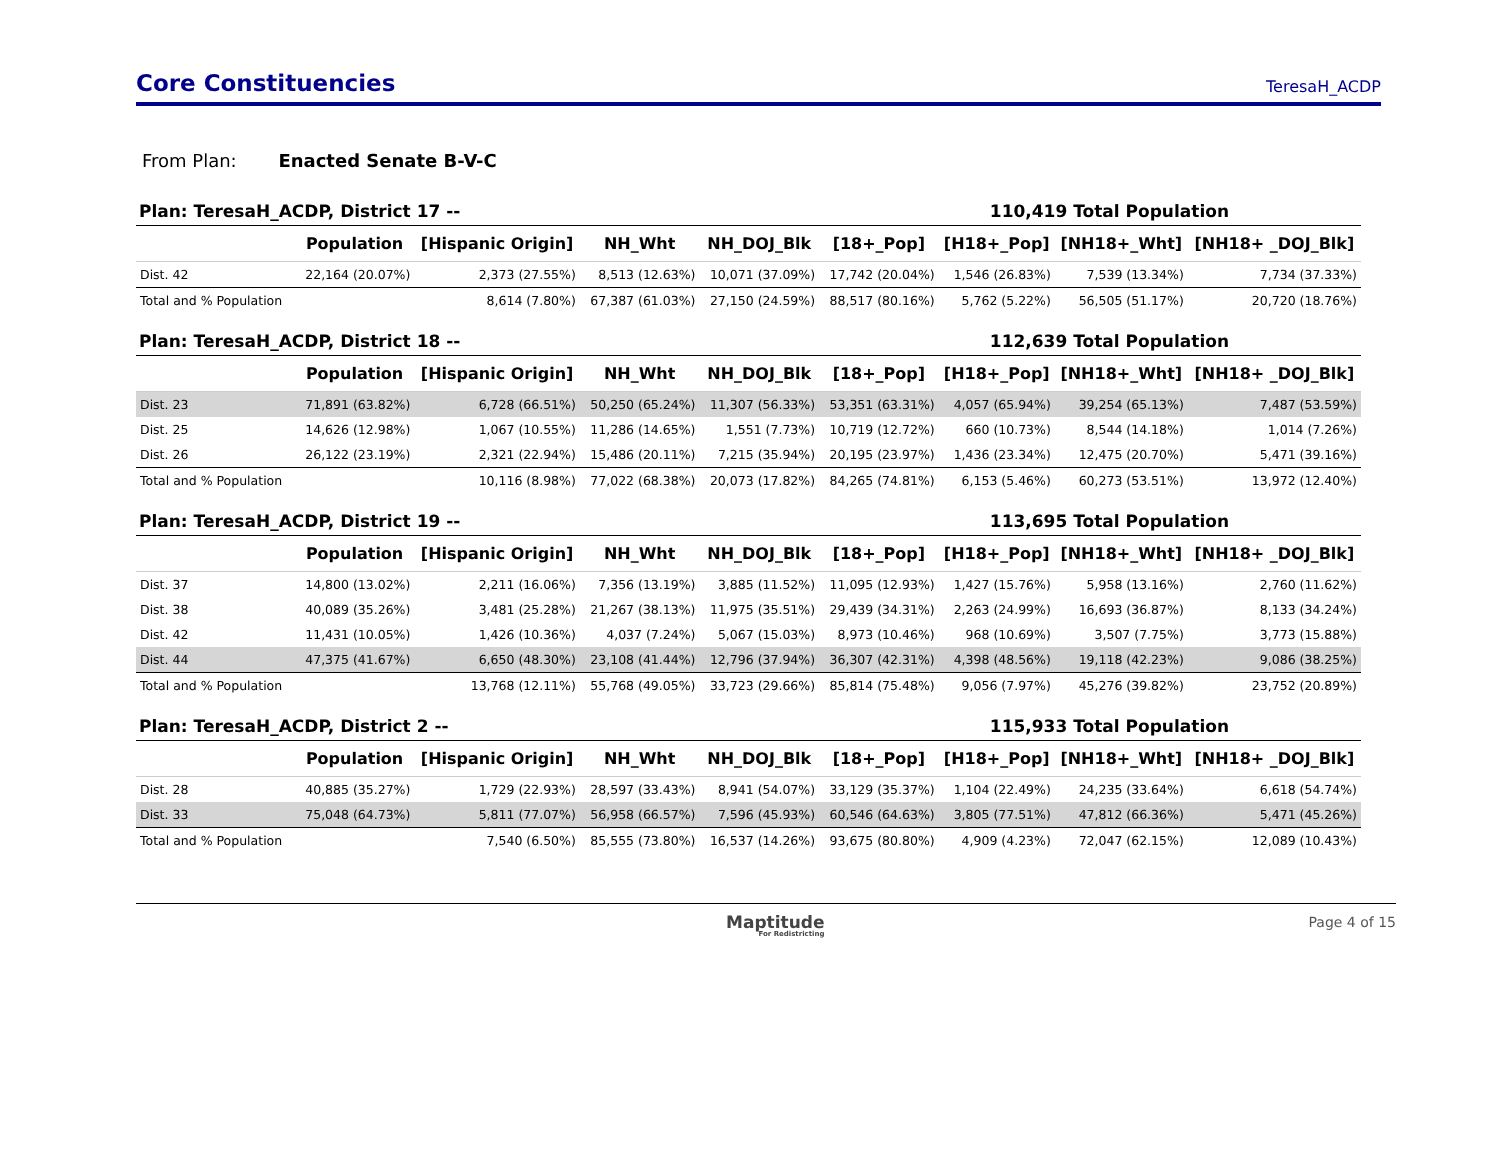Core Constituencies
TeresaH_ACDP
From Plan: Enacted Senate B-V-C
Plan: TeresaH_ACDP, District 17 -- 110,419 Total Population
| | Population | [Hispanic Origin] | NH_Wht | NH_DOJ_Blk | [18+_Pop] | [H18+_Pop] | [NH18+_Wht] | [NH18+ _DOJ_Blk] |
| --- | --- | --- | --- | --- | --- | --- | --- | --- |
| Dist. 42 | 22,164 (20.07%) | 2,373 (27.55%) | 8,513 (12.63%) | 10,071 (37.09%) | 17,742 (20.04%) | 1,546 (26.83%) | 7,539 (13.34%) | 7,734 (37.33%) |
| Total and % Population | | 8,614 (7.80%) | 67,387 (61.03%) | 27,150 (24.59%) | 88,517 (80.16%) | 5,762 (5.22%) | 56,505 (51.17%) | 20,720 (18.76%) |
Plan: TeresaH_ACDP, District 18 -- 112,639 Total Population
| | Population | [Hispanic Origin] | NH_Wht | NH_DOJ_Blk | [18+_Pop] | [H18+_Pop] | [NH18+_Wht] | [NH18+ _DOJ_Blk] |
| --- | --- | --- | --- | --- | --- | --- | --- | --- |
| Dist. 23 | 71,891 (63.82%) | 6,728 (66.51%) | 50,250 (65.24%) | 11,307 (56.33%) | 53,351 (63.31%) | 4,057 (65.94%) | 39,254 (65.13%) | 7,487 (53.59%) |
| Dist. 25 | 14,626 (12.98%) | 1,067 (10.55%) | 11,286 (14.65%) | 1,551 (7.73%) | 10,719 (12.72%) | 660 (10.73%) | 8,544 (14.18%) | 1,014 (7.26%) |
| Dist. 26 | 26,122 (23.19%) | 2,321 (22.94%) | 15,486 (20.11%) | 7,215 (35.94%) | 20,195 (23.97%) | 1,436 (23.34%) | 12,475 (20.70%) | 5,471 (39.16%) |
| Total and % Population | | 10,116 (8.98%) | 77,022 (68.38%) | 20,073 (17.82%) | 84,265 (74.81%) | 6,153 (5.46%) | 60,273 (53.51%) | 13,972 (12.40%) |
Plan: TeresaH_ACDP, District 19 -- 113,695 Total Population
| | Population | [Hispanic Origin] | NH_Wht | NH_DOJ_Blk | [18+_Pop] | [H18+_Pop] | [NH18+_Wht] | [NH18+ _DOJ_Blk] |
| --- | --- | --- | --- | --- | --- | --- | --- | --- |
| Dist. 37 | 14,800 (13.02%) | 2,211 (16.06%) | 7,356 (13.19%) | 3,885 (11.52%) | 11,095 (12.93%) | 1,427 (15.76%) | 5,958 (13.16%) | 2,760 (11.62%) |
| Dist. 38 | 40,089 (35.26%) | 3,481 (25.28%) | 21,267 (38.13%) | 11,975 (35.51%) | 29,439 (34.31%) | 2,263 (24.99%) | 16,693 (36.87%) | 8,133 (34.24%) |
| Dist. 42 | 11,431 (10.05%) | 1,426 (10.36%) | 4,037 (7.24%) | 5,067 (15.03%) | 8,973 (10.46%) | 968 (10.69%) | 3,507 (7.75%) | 3,773 (15.88%) |
| Dist. 44 | 47,375 (41.67%) | 6,650 (48.30%) | 23,108 (41.44%) | 12,796 (37.94%) | 36,307 (42.31%) | 4,398 (48.56%) | 19,118 (42.23%) | 9,086 (38.25%) |
| Total and % Population | | 13,768 (12.11%) | 55,768 (49.05%) | 33,723 (29.66%) | 85,814 (75.48%) | 9,056 (7.97%) | 45,276 (39.82%) | 23,752 (20.89%) |
Plan: TeresaH_ACDP, District 2 -- 115,933 Total Population
| | Population | [Hispanic Origin] | NH_Wht | NH_DOJ_Blk | [18+_Pop] | [H18+_Pop] | [NH18+_Wht] | [NH18+ _DOJ_Blk] |
| --- | --- | --- | --- | --- | --- | --- | --- | --- |
| Dist. 28 | 40,885 (35.27%) | 1,729 (22.93%) | 28,597 (33.43%) | 8,941 (54.07%) | 33,129 (35.37%) | 1,104 (22.49%) | 24,235 (33.64%) | 6,618 (54.74%) |
| Dist. 33 | 75,048 (64.73%) | 5,811 (77.07%) | 56,958 (66.57%) | 7,596 (45.93%) | 60,546 (64.63%) | 3,805 (77.51%) | 47,812 (66.36%) | 5,471 (45.26%) |
| Total and % Population | | 7,540 (6.50%) | 85,555 (73.80%) | 16,537 (14.26%) | 93,675 (80.80%) | 4,909 (4.23%) | 72,047 (62.15%) | 12,089 (10.43%) |
Maptitude
For Redistricting
Page 4 of 15